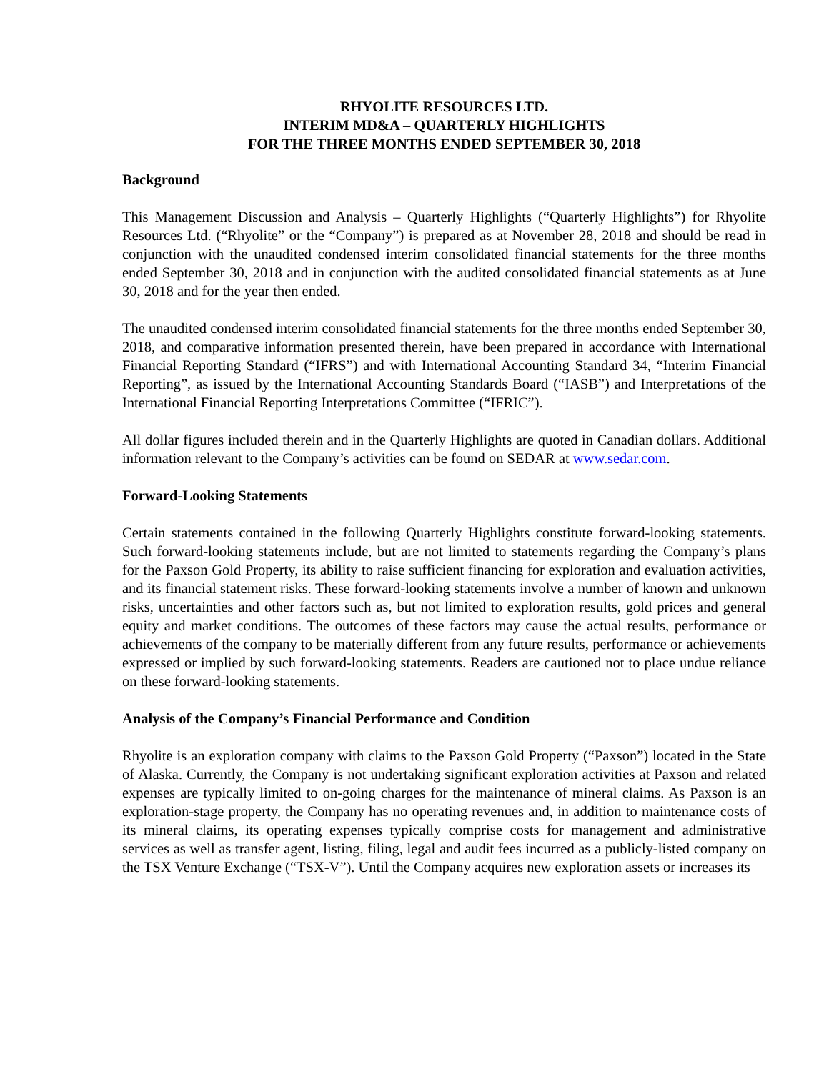RHYOLITE RESOURCES LTD.
INTERIM MD&A – QUARTERLY HIGHLIGHTS
FOR THE THREE MONTHS ENDED SEPTEMBER 30, 2018
Background
This Management Discussion and Analysis – Quarterly Highlights (“Quarterly Highlights”) for Rhyolite Resources Ltd. (“Rhyolite” or the “Company”) is prepared as at November 28, 2018 and should be read in conjunction with the unaudited condensed interim consolidated financial statements for the three months ended September 30, 2018 and in conjunction with the audited consolidated financial statements as at June 30, 2018 and for the year then ended.
The unaudited condensed interim consolidated financial statements for the three months ended September 30, 2018, and comparative information presented therein, have been prepared in accordance with International Financial Reporting Standard (“IFRS”) and with International Accounting Standard 34, “Interim Financial Reporting”, as issued by the International Accounting Standards Board (“IASB”) and Interpretations of the International Financial Reporting Interpretations Committee (“IFRIC”).
All dollar figures included therein and in the Quarterly Highlights are quoted in Canadian dollars. Additional information relevant to the Company’s activities can be found on SEDAR at www.sedar.com.
Forward-Looking Statements
Certain statements contained in the following Quarterly Highlights constitute forward-looking statements. Such forward-looking statements include, but are not limited to statements regarding the Company’s plans for the Paxson Gold Property, its ability to raise sufficient financing for exploration and evaluation activities, and its financial statement risks. These forward-looking statements involve a number of known and unknown risks, uncertainties and other factors such as, but not limited to exploration results, gold prices and general equity and market conditions. The outcomes of these factors may cause the actual results, performance or achievements of the company to be materially different from any future results, performance or achievements expressed or implied by such forward-looking statements. Readers are cautioned not to place undue reliance on these forward-looking statements.
Analysis of the Company’s Financial Performance and Condition
Rhyolite is an exploration company with claims to the Paxson Gold Property (“Paxson”) located in the State of Alaska. Currently, the Company is not undertaking significant exploration activities at Paxson and related expenses are typically limited to on-going charges for the maintenance of mineral claims. As Paxson is an exploration-stage property, the Company has no operating revenues and, in addition to maintenance costs of its mineral claims, its operating expenses typically comprise costs for management and administrative services as well as transfer agent, listing, filing, legal and audit fees incurred as a publicly-listed company on the TSX Venture Exchange (“TSX-V”). Until the Company acquires new exploration assets or increases its